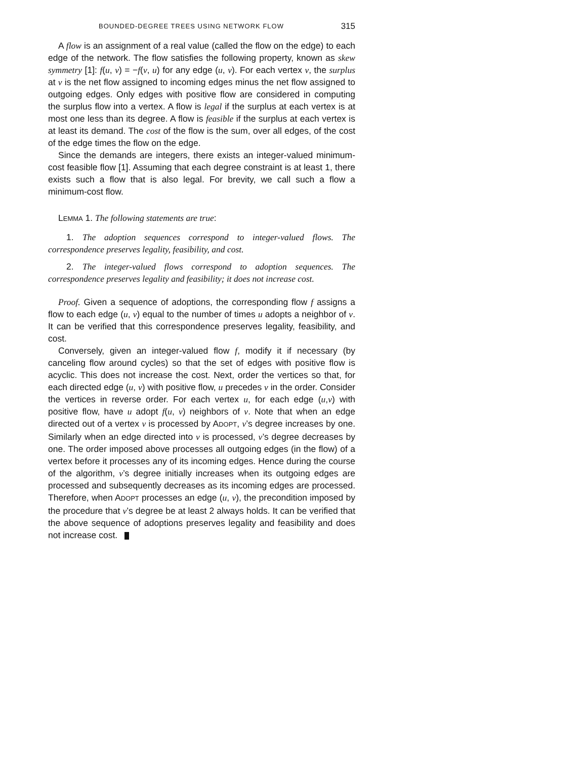BOUNDED-DEGREE TREES USING NETWORK FLOW 315
A flow is an assignment of a real value (called the flow on the edge) to each edge of the network. The flow satisfies the following property, known as skew symmetry [1]: f(u, v) = −f(v, u) for any edge (u, v). For each vertex v, the surplus at v is the net flow assigned to incoming edges minus the net flow assigned to outgoing edges. Only edges with positive flow are considered in computing the surplus flow into a vertex. A flow is legal if the surplus at each vertex is at most one less than its degree. A flow is feasible if the surplus at each vertex is at least its demand. The cost of the flow is the sum, over all edges, of the cost of the edge times the flow on the edge.
Since the demands are integers, there exists an integer-valued minimum-cost feasible flow [1]. Assuming that each degree constraint is at least 1, there exists such a flow that is also legal. For brevity, we call such a flow a minimum-cost flow.
LEMMA 1. The following statements are true:
1. The adoption sequences correspond to integer-valued flows. The correspondence preserves legality, feasibility, and cost.
2. The integer-valued flows correspond to adoption sequences. The correspondence preserves legality and feasibility; it does not increase cost.
Proof. Given a sequence of adoptions, the corresponding flow f assigns a flow to each edge (u, v) equal to the number of times u adopts a neighbor of v. It can be verified that this correspondence preserves legality, feasibility, and cost.
Conversely, given an integer-valued flow f, modify it if necessary (by canceling flow around cycles) so that the set of edges with positive flow is acyclic. This does not increase the cost. Next, order the vertices so that, for each directed edge (u, v) with positive flow, u precedes v in the order. Consider the vertices in reverse order. For each vertex u, for each edge (u,v) with positive flow, have u adopt f(u, v) neighbors of v. Note that when an edge directed out of a vertex v is processed by ADOPT, v’s degree increases by one. Similarly when an edge directed into v is processed, v’s degree decreases by one. The order imposed above processes all outgoing edges (in the flow) of a vertex before it processes any of its incoming edges. Hence during the course of the algorithm, v’s degree initially increases when its outgoing edges are processed and subsequently decreases as its incoming edges are processed. Therefore, when ADOPT processes an edge (u, v), the precondition imposed by the procedure that v’s degree be at least 2 always holds. It can be verified that the above sequence of adoptions preserves legality and feasibility and does not increase cost.